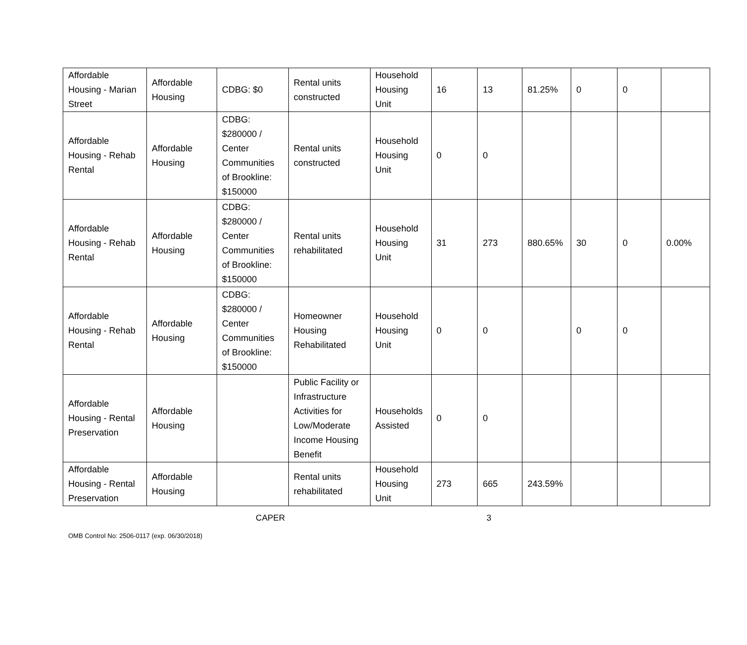| Affordable Housing - Marian Street | Affordable Housing | CDBG: $0 | Rental units constructed | Household Housing Unit | 16 | 13 | 81.25% | 0 | 0 | |
| Affordable Housing - Rehab Rental | Affordable Housing | CDBG: $280000 / Center Communities of Brookline: $150000 | Rental units constructed | Household Housing Unit | 0 | 0 | | | | |
| Affordable Housing - Rehab Rental | Affordable Housing | CDBG: $280000 / Center Communities of Brookline: $150000 | Rental units rehabilitated | Household Housing Unit | 31 | 273 | 880.65% | 30 | 0 | 0.00% |
| Affordable Housing - Rehab Rental | Affordable Housing | CDBG: $280000 / Center Communities of Brookline: $150000 | Homeowner Housing Rehabilitated | Household Housing Unit | 0 | 0 | | 0 | 0 | |
| Affordable Housing - Rental Preservation | Affordable Housing | | Public Facility or Infrastructure Activities for Low/Moderate Income Housing Benefit | Households Assisted | 0 | 0 | | | | |
| Affordable Housing - Rental Preservation | Affordable Housing | | Rental units rehabilitated | Household Housing Unit | 273 | 665 | 243.59% | | | |
CAPER 3
OMB Control No: 2506-0117 (exp. 06/30/2018)